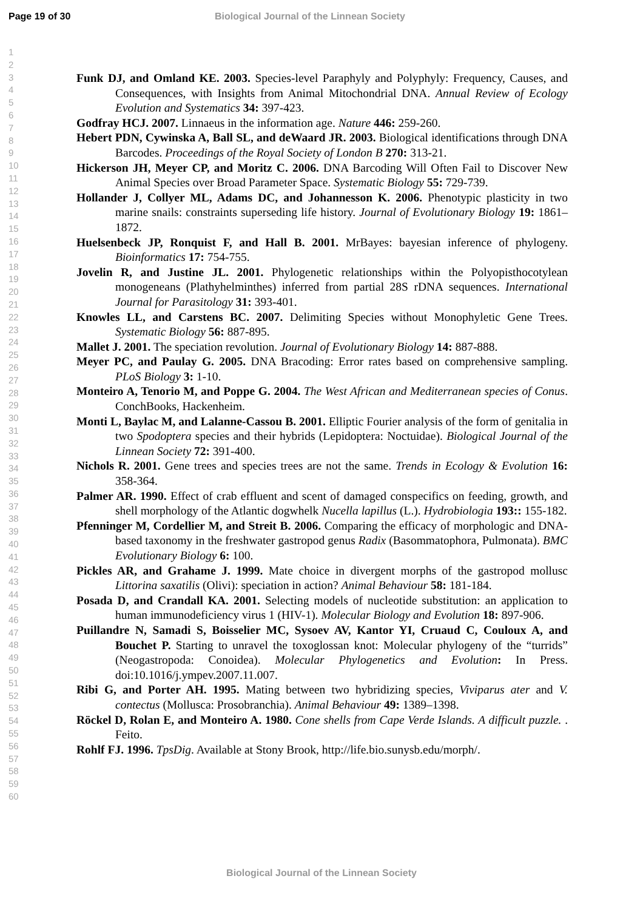Page 19 of 30 Biological Journal of the Linnean Society
1
2
3
4
5
6
7
8
9
10
11
12
13
14
15
16
17
18
19
20
21
22
23
24
25
26
27
28
29
30
31
32
33
34
35
36
37
38
39
40
41
42
43
44
45
46
47
48
49
50
51
52
53
54
55
56
57
58
59
60
Funk DJ, and Omland KE. 2003. Species-level Paraphyly and Polyphyly: Frequency, Causes, and Consequences, with Insights from Animal Mitochondrial DNA. Annual Review of Ecology Evolution and Systematics 34: 397-423.
Godfray HCJ. 2007. Linnaeus in the information age. Nature 446: 259-260.
Hebert PDN, Cywinska A, Ball SL, and deWaard JR. 2003. Biological identifications through DNA Barcodes. Proceedings of the Royal Society of London B 270: 313-21.
Hickerson JH, Meyer CP, and Moritz C. 2006. DNA Barcoding Will Often Fail to Discover New Animal Species over Broad Parameter Space. Systematic Biology 55: 729-739.
Hollander J, Collyer ML, Adams DC, and Johannesson K. 2006. Phenotypic plasticity in two marine snails: constraints superseding life history. Journal of Evolutionary Biology 19: 1861–1872.
Huelsenbeck JP, Ronquist F, and Hall B. 2001. MrBayes: bayesian inference of phylogeny. Bioinformatics 17: 754-755.
Jovelin R, and Justine JL. 2001. Phylogenetic relationships within the Polyopisthocotylean monogeneans (Plathyhelminthes) inferred from partial 28S rDNA sequences. International Journal for Parasitology 31: 393-401.
Knowles LL, and Carstens BC. 2007. Delimiting Species without Monophyletic Gene Trees. Systematic Biology 56: 887-895.
Mallet J. 2001. The speciation revolution. Journal of Evolutionary Biology 14: 887-888.
Meyer PC, and Paulay G. 2005. DNA Bracoding: Error rates based on comprehensive sampling. PLoS Biology 3: 1-10.
Monteiro A, Tenorio M, and Poppe G. 2004. The West African and Mediterranean species of Conus. ConchBooks, Hackenheim.
Monti L, Baylac M, and Lalanne-Cassou B. 2001. Elliptic Fourier analysis of the form of genitalia in two Spodoptera species and their hybrids (Lepidoptera: Noctuidae). Biological Journal of the Linnean Society 72: 391-400.
Nichols R. 2001. Gene trees and species trees are not the same. Trends in Ecology & Evolution 16: 358-364.
Palmer AR. 1990. Effect of crab effluent and scent of damaged conspecifics on feeding, growth, and shell morphology of the Atlantic dogwhelk Nucella lapillus (L.). Hydrobiologia 193:: 155-182.
Pfenninger M, Cordellier M, and Streit B. 2006. Comparing the efficacy of morphologic and DNA-based taxonomy in the freshwater gastropod genus Radix (Basommatophora, Pulmonata). BMC Evolutionary Biology 6: 100.
Pickles AR, and Grahame J. 1999. Mate choice in divergent morphs of the gastropod mollusc Littorina saxatilis (Olivi): speciation in action? Animal Behaviour 58: 181-184.
Posada D, and Crandall KA. 2001. Selecting models of nucleotide substitution: an application to human immunodeficiency virus 1 (HIV-1). Molecular Biology and Evolution 18: 897-906.
Puillandre N, Samadi S, Boisselier MC, Sysoev AV, Kantor YI, Cruaud C, Couloux A, and Bouchet P. Starting to unravel the toxoglossan knot: Molecular phylogeny of the “turrids” (Neogastropoda: Conoidea). Molecular Phylogenetics and Evolution: In Press. doi:10.1016/j.ympev.2007.11.007.
Ribi G, and Porter AH. 1995. Mating between two hybridizing species, Viviparus ater and V. contectus (Mollusca: Prosobranchia). Animal Behaviour 49: 1389–1398.
Röckel D, Rolan E, and Monteiro A. 1980. Cone shells from Cape Verde Islands. A difficult puzzle. . Feito.
Rohlf FJ. 1996. TpsDig. Available at Stony Brook, http://life.bio.sunysb.edu/morph/.
Biological Journal of the Linnean Society